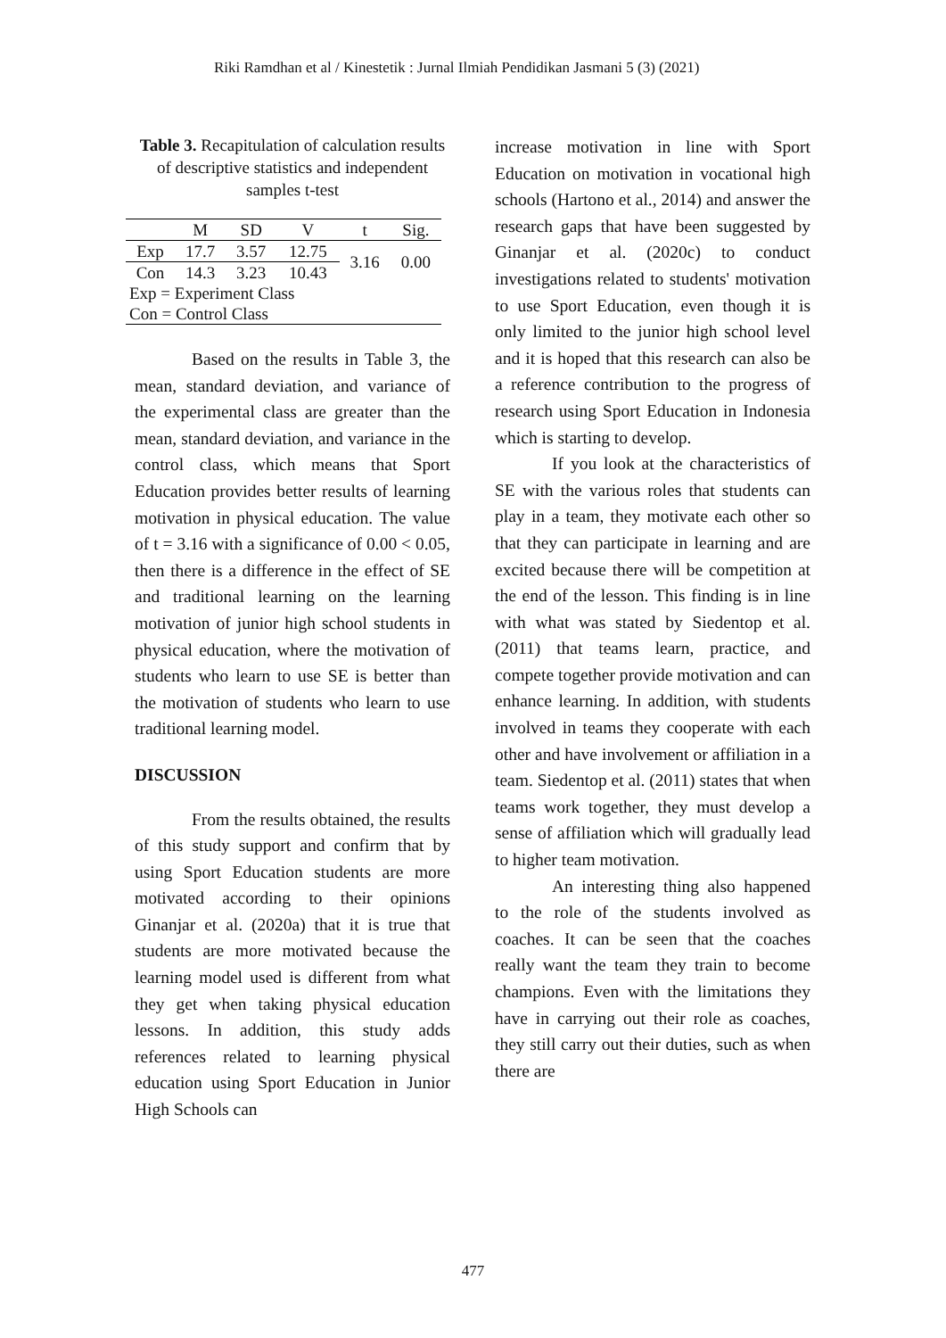Riki Ramdhan et al / Kinestetik : Jurnal Ilmiah Pendidikan Jasmani 5 (3) (2021)
Table 3. Recapitulation of calculation results of descriptive statistics and independent samples t-test
| | M | SD | V | t | Sig. |
| --- | --- | --- | --- | --- | --- |
| Exp | 17.7 | 3.57 | 12.75 | 3.16 | 0.00 |
| Con | 14.3 | 3.23 | 10.43 | | |
| Exp = Experiment Class | | | | | |
| Con = Control Class | | | | | |
Based on the results in Table 3, the mean, standard deviation, and variance of the experimental class are greater than the mean, standard deviation, and variance in the control class, which means that Sport Education provides better results of learning motivation in physical education. The value of t = 3.16 with a significance of 0.00 < 0.05, then there is a difference in the effect of SE and traditional learning on the learning motivation of junior high school students in physical education, where the motivation of students who learn to use SE is better than the motivation of students who learn to use traditional learning model.
DISCUSSION
From the results obtained, the results of this study support and confirm that by using Sport Education students are more motivated according to their opinions Ginanjar et al. (2020a) that it is true that students are more motivated because the learning model used is different from what they get when taking physical education lessons. In addition, this study adds references related to learning physical education using Sport Education in Junior High Schools can
increase motivation in line with Sport Education on motivation in vocational high schools (Hartono et al., 2014) and answer the research gaps that have been suggested by Ginanjar et al. (2020c) to conduct investigations related to students' motivation to use Sport Education, even though it is only limited to the junior high school level and it is hoped that this research can also be a reference contribution to the progress of research using Sport Education in Indonesia which is starting to develop.
If you look at the characteristics of SE with the various roles that students can play in a team, they motivate each other so that they can participate in learning and are excited because there will be competition at the end of the lesson. This finding is in line with what was stated by Siedentop et al. (2011) that teams learn, practice, and compete together provide motivation and can enhance learning. In addition, with students involved in teams they cooperate with each other and have involvement or affiliation in a team. Siedentop et al. (2011) states that when teams work together, they must develop a sense of affiliation which will gradually lead to higher team motivation.
An interesting thing also happened to the role of the students involved as coaches. It can be seen that the coaches really want the team they train to become champions. Even with the limitations they have in carrying out their role as coaches, they still carry out their duties, such as when there are
477